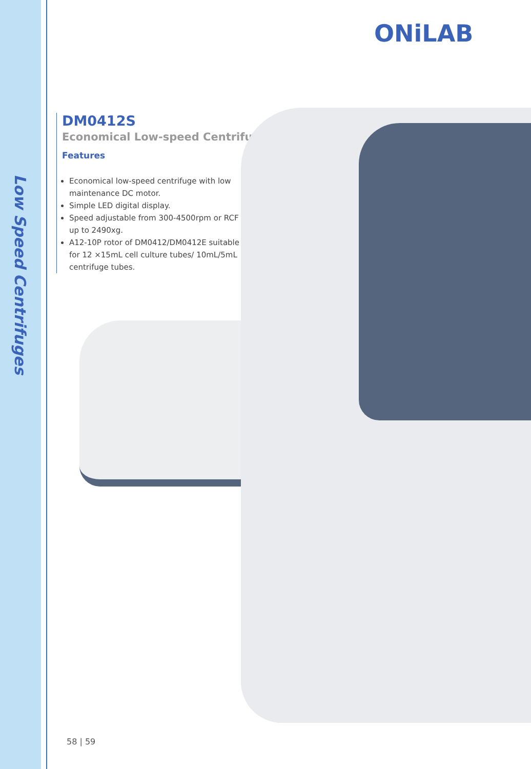Low Speed Centrifuges
ONiLAB
DM0412S
Economical Low-speed Centrifuge
Features
Economical low-speed centrifuge with low maintenance DC motor.
Simple LED digital display.
Speed adjustable from 300-4500rpm or RCF up to 2490xg.
A12-10P rotor of DM0412/DM0412E suitable for 12 ×15mL cell culture tubes/ 10mL/5mL centrifuge tubes.
58 | 59